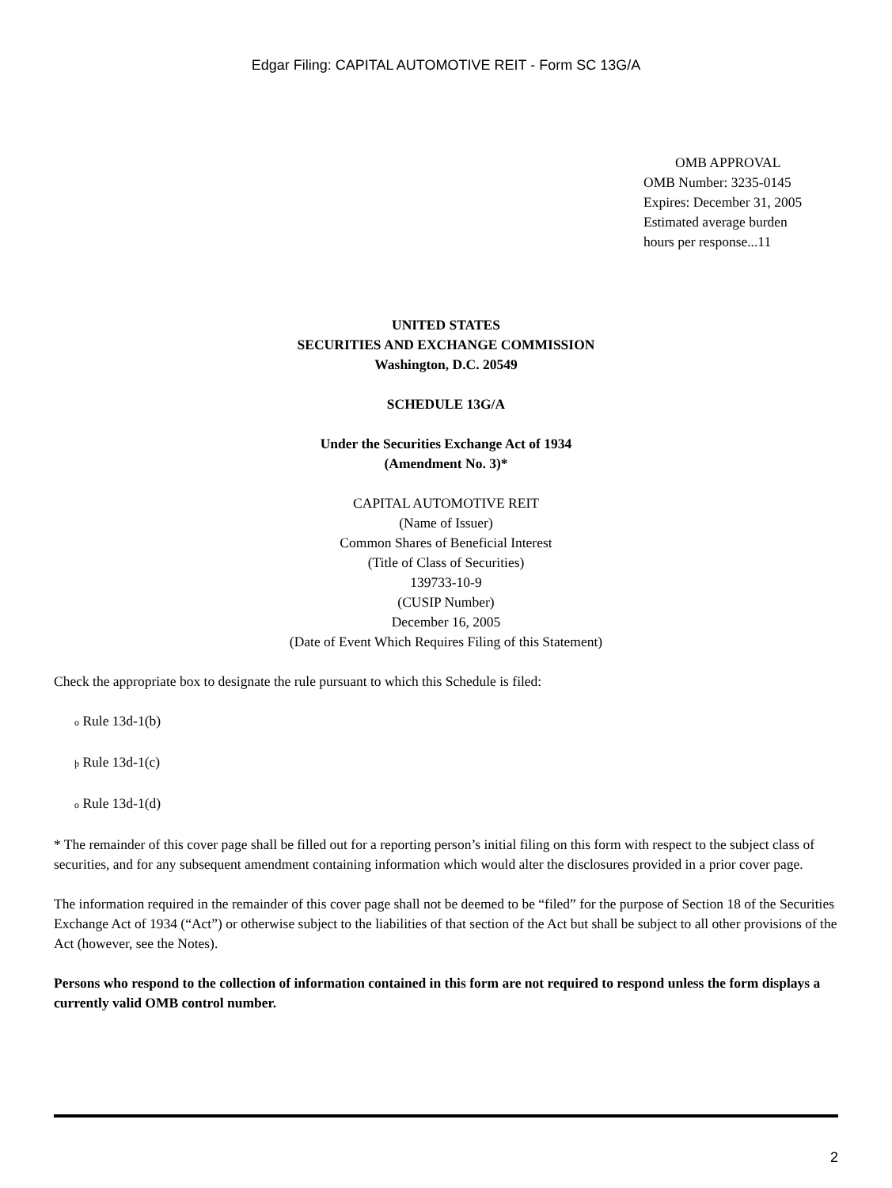Edgar Filing: CAPITAL AUTOMOTIVE REIT - Form SC 13G/A
OMB APPROVAL
OMB Number: 3235-0145
Expires: December 31, 2005
Estimated average burden
hours per response...11
UNITED STATES
SECURITIES AND EXCHANGE COMMISSION
Washington, D.C. 20549
SCHEDULE 13G/A
Under the Securities Exchange Act of 1934
(Amendment No. 3)*
CAPITAL AUTOMOTIVE REIT
(Name of Issuer)
Common Shares of Beneficial Interest
(Title of Class of Securities)
139733-10-9
(CUSIP Number)
December 16, 2005
(Date of Event Which Requires Filing of this Statement)
Check the appropriate box to designate the rule pursuant to which this Schedule is filed:
o Rule 13d-1(b)
þ Rule 13d-1(c)
o Rule 13d-1(d)
* The remainder of this cover page shall be filled out for a reporting person’s initial filing on this form with respect to the subject class of securities, and for any subsequent amendment containing information which would alter the disclosures provided in a prior cover page.
The information required in the remainder of this cover page shall not be deemed to be “filed” for the purpose of Section 18 of the Securities Exchange Act of 1934 (“Act”) or otherwise subject to the liabilities of that section of the Act but shall be subject to all other provisions of the Act (however, see the Notes).
Persons who respond to the collection of information contained in this form are not required to respond unless the form displays a currently valid OMB control number.
2